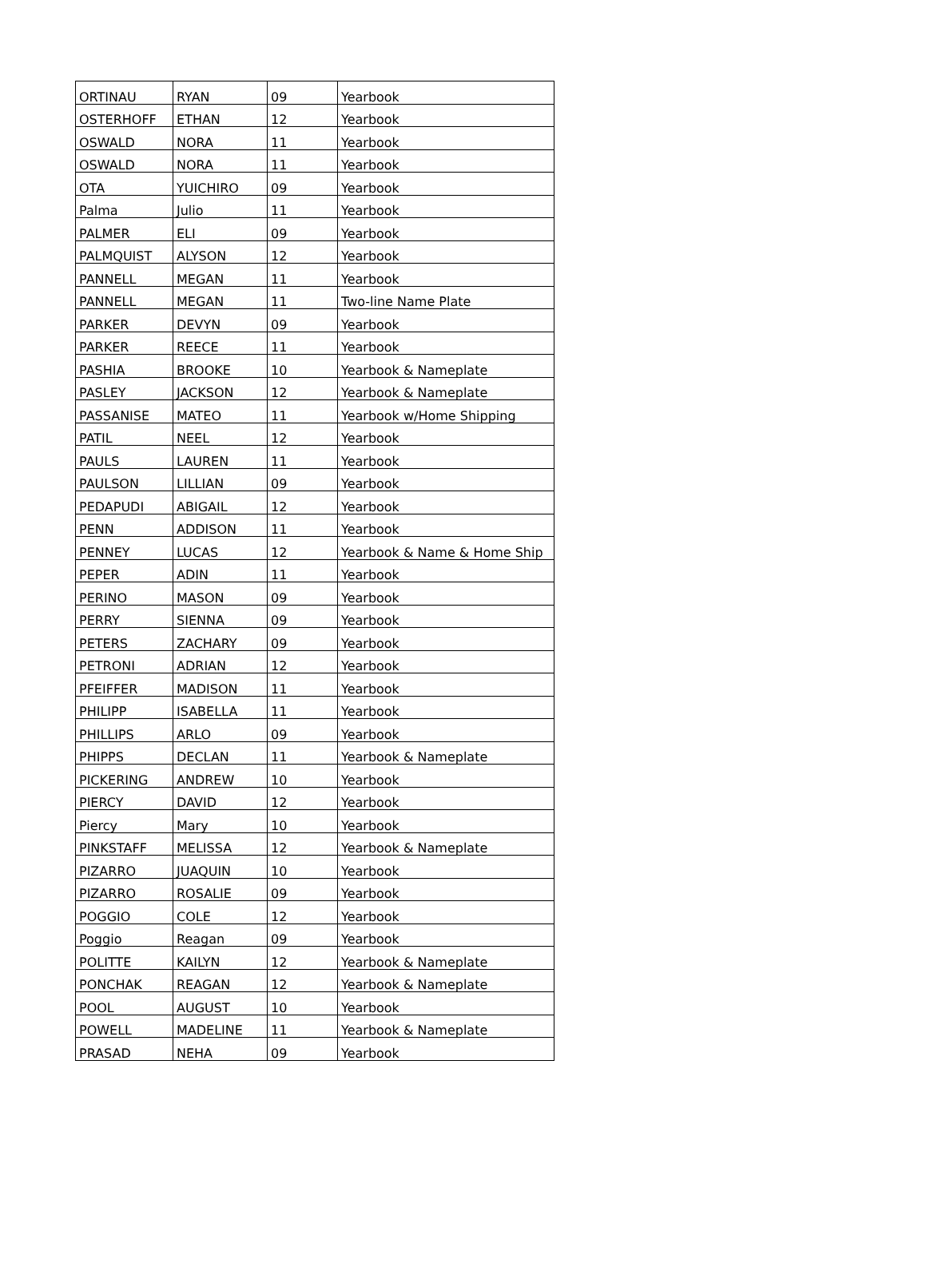| ORTINAU | RYAN | 09 | Yearbook |
| OSTERHOFF | ETHAN | 12 | Yearbook |
| OSWALD | NORA | 11 | Yearbook |
| OSWALD | NORA | 11 | Yearbook |
| OTA | YUICHIRO | 09 | Yearbook |
| Palma | Julio | 11 | Yearbook |
| PALMER | ELI | 09 | Yearbook |
| PALMQUIST | ALYSON | 12 | Yearbook |
| PANNELL | MEGAN | 11 | Yearbook |
| PANNELL | MEGAN | 11 | Two-line Name Plate |
| PARKER | DEVYN | 09 | Yearbook |
| PARKER | REECE | 11 | Yearbook |
| PASHIA | BROOKE | 10 | Yearbook & Nameplate |
| PASLEY | JACKSON | 12 | Yearbook & Nameplate |
| PASSANISE | MATEO | 11 | Yearbook w/Home Shipping |
| PATIL | NEEL | 12 | Yearbook |
| PAULS | LAUREN | 11 | Yearbook |
| PAULSON | LILLIAN | 09 | Yearbook |
| PEDAPUDI | ABIGAIL | 12 | Yearbook |
| PENN | ADDISON | 11 | Yearbook |
| PENNEY | LUCAS | 12 | Yearbook & Name & Home Ship |
| PEPER | ADIN | 11 | Yearbook |
| PERINO | MASON | 09 | Yearbook |
| PERRY | SIENNA | 09 | Yearbook |
| PETERS | ZACHARY | 09 | Yearbook |
| PETRONI | ADRIAN | 12 | Yearbook |
| PFEIFFER | MADISON | 11 | Yearbook |
| PHILIPP | ISABELLA | 11 | Yearbook |
| PHILLIPS | ARLO | 09 | Yearbook |
| PHIPPS | DECLAN | 11 | Yearbook & Nameplate |
| PICKERING | ANDREW | 10 | Yearbook |
| PIERCY | DAVID | 12 | Yearbook |
| Piercy | Mary | 10 | Yearbook |
| PINKSTAFF | MELISSA | 12 | Yearbook & Nameplate |
| PIZARRO | JUAQUIN | 10 | Yearbook |
| PIZARRO | ROSALIE | 09 | Yearbook |
| POGGIO | COLE | 12 | Yearbook |
| Poggio | Reagan | 09 | Yearbook |
| POLITTE | KAILYN | 12 | Yearbook & Nameplate |
| PONCHAK | REAGAN | 12 | Yearbook & Nameplate |
| POOL | AUGUST | 10 | Yearbook |
| POWELL | MADELINE | 11 | Yearbook & Nameplate |
| PRASAD | NEHA | 09 | Yearbook |